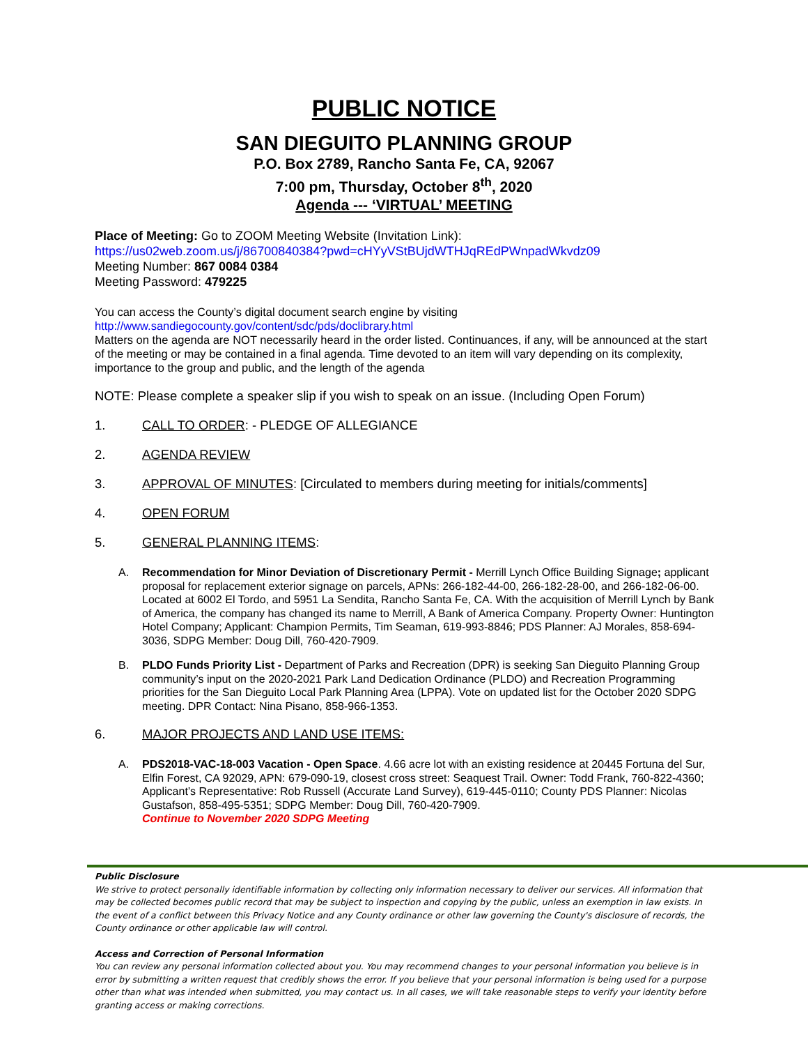PUBLIC NOTICE
SAN DIEGUITO PLANNING GROUP
P.O. Box 2789, Rancho Santa Fe, CA, 92067
7:00 pm, Thursday, October 8<sup>th</sup>, 2020
Agenda --- ‘VIRTUAL’ MEETING
Place of Meeting: Go to ZOOM Meeting Website (Invitation Link):
https://us02web.zoom.us/j/86700840384?pwd=cHYyVStBUjdWTHJqREdPWnpadWkvdz09
Meeting Number: 867 0084 0384
Meeting Password: 479225
You can access the County’s digital document search engine by visiting
http://www.sandiegocounty.gov/content/sdc/pds/doclibrary.html
Matters on the agenda are NOT necessarily heard in the order listed. Continuances, if any, will be announced at the start of the meeting or may be contained in a final agenda. Time devoted to an item will vary depending on its complexity, importance to the group and public, and the length of the agenda
NOTE: Please complete a speaker slip if you wish to speak on an issue. (Including Open Forum)
1. CALL TO ORDER: - PLEDGE OF ALLEGIANCE
2. AGENDA REVIEW
3. APPROVAL OF MINUTES: [Circulated to members during meeting for initials/comments]
4. OPEN FORUM
5. GENERAL PLANNING ITEMS:
A. Recommendation for Minor Deviation of Discretionary Permit - Merrill Lynch Office Building Signage; applicant proposal for replacement exterior signage on parcels, APNs: 266-182-44-00, 266-182-28-00, and 266-182-06-00. Located at 6002 El Tordo, and 5951 La Sendita, Rancho Santa Fe, CA. With the acquisition of Merrill Lynch by Bank of America, the company has changed its name to Merrill, A Bank of America Company. Property Owner: Huntington Hotel Company; Applicant: Champion Permits, Tim Seaman, 619-993-8846; PDS Planner: AJ Morales, 858-694-3036, SDPG Member: Doug Dill, 760-420-7909.
B. PLDO Funds Priority List - Department of Parks and Recreation (DPR) is seeking San Dieguito Planning Group community’s input on the 2020-2021 Park Land Dedication Ordinance (PLDO) and Recreation Programming priorities for the San Dieguito Local Park Planning Area (LPPA). Vote on updated list for the October 2020 SDPG meeting. DPR Contact: Nina Pisano, 858-966-1353.
6. MAJOR PROJECTS AND LAND USE ITEMS:
A. PDS2018-VAC-18-003 Vacation - Open Space. 4.66 acre lot with an existing residence at 20445 Fortuna del Sur, Elfin Forest, CA 92029, APN: 679-090-19, closest cross street: Seaquest Trail. Owner: Todd Frank, 760-822-4360; Applicant’s Representative: Rob Russell (Accurate Land Survey), 619-445-0110; County PDS Planner: Nicolas Gustafson, 858-495-5351; SDPG Member: Doug Dill, 760-420-7909.
Continue to November 2020 SDPG Meeting
Public Disclosure
We strive to protect personally identifiable information by collecting only information necessary to deliver our services. All information that may be collected becomes public record that may be subject to inspection and copying by the public, unless an exemption in law exists. In the event of a conflict between this Privacy Notice and any County ordinance or other law governing the County's disclosure of records, the County ordinance or other applicable law will control.
Access and Correction of Personal Information
You can review any personal information collected about you. You may recommend changes to your personal information you believe is in error by submitting a written request that credibly shows the error. If you believe that your personal information is being used for a purpose other than what was intended when submitted, you may contact us. In all cases, we will take reasonable steps to verify your identity before granting access or making corrections.